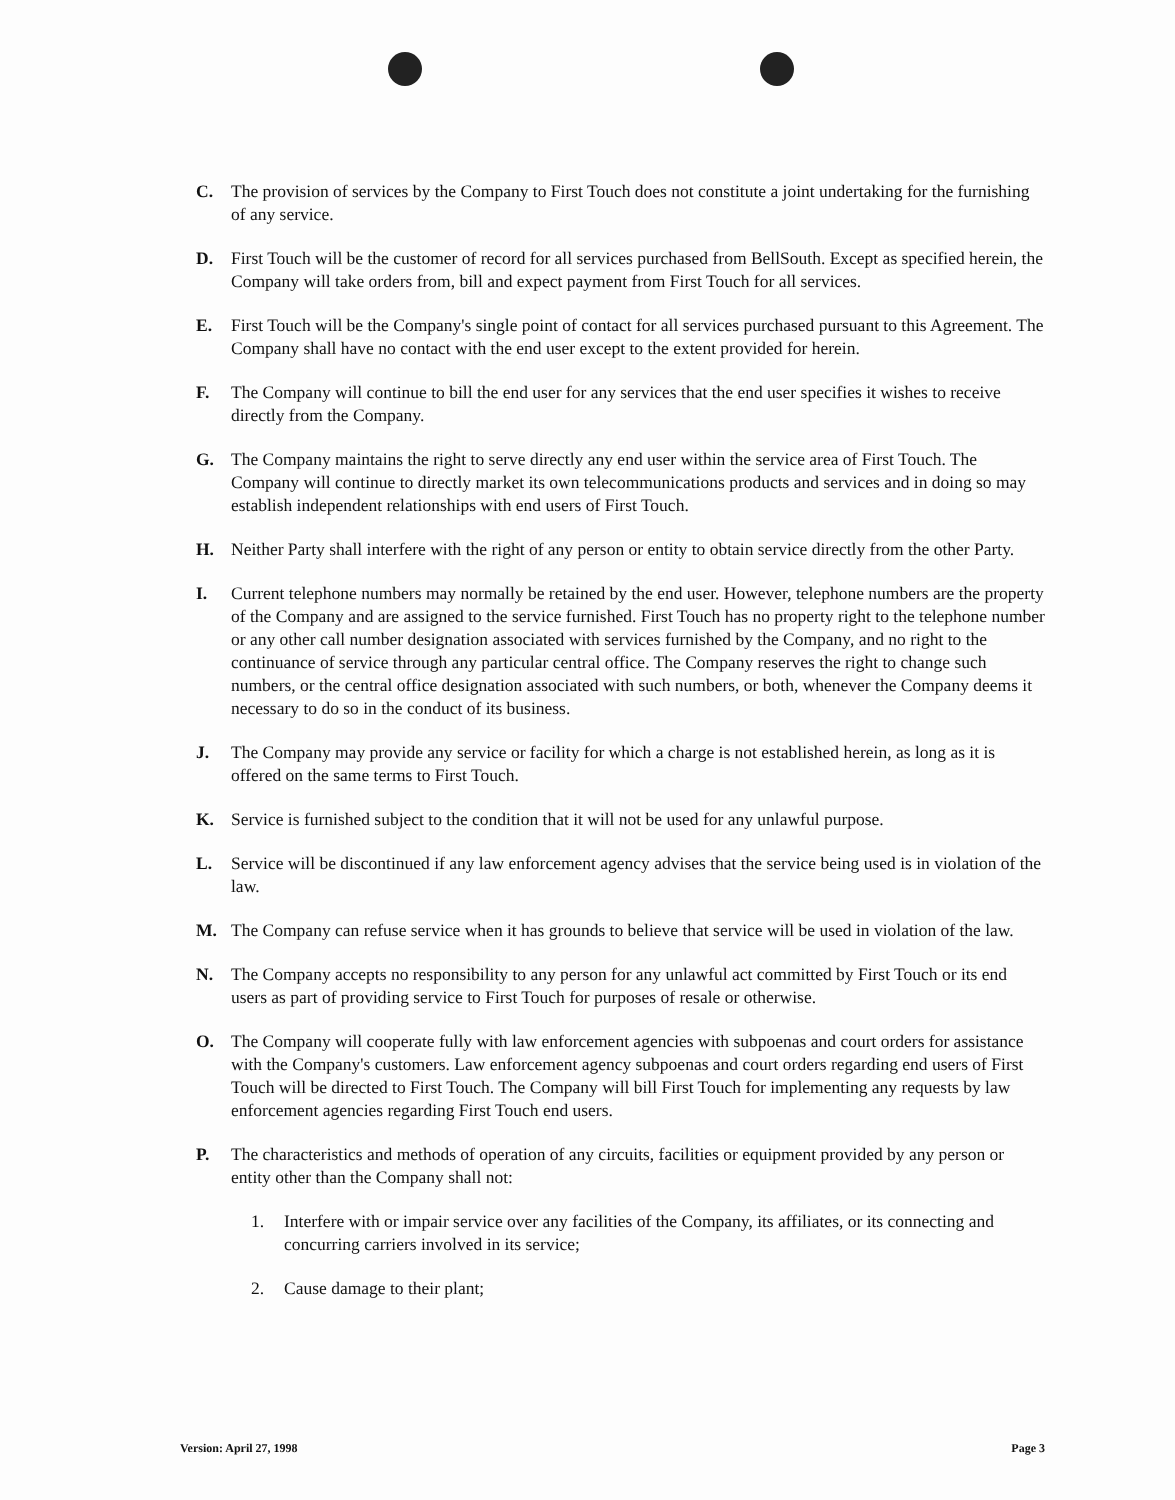C. The provision of services by the Company to First Touch does not constitute a joint undertaking for the furnishing of any service.
D. First Touch will be the customer of record for all services purchased from BellSouth. Except as specified herein, the Company will take orders from, bill and expect payment from First Touch for all services.
E. First Touch will be the Company's single point of contact for all services purchased pursuant to this Agreement. The Company shall have no contact with the end user except to the extent provided for herein.
F. The Company will continue to bill the end user for any services that the end user specifies it wishes to receive directly from the Company.
G. The Company maintains the right to serve directly any end user within the service area of First Touch. The Company will continue to directly market its own telecommunications products and services and in doing so may establish independent relationships with end users of First Touch.
H. Neither Party shall interfere with the right of any person or entity to obtain service directly from the other Party.
I. Current telephone numbers may normally be retained by the end user. However, telephone numbers are the property of the Company and are assigned to the service furnished. First Touch has no property right to the telephone number or any other call number designation associated with services furnished by the Company, and no right to the continuance of service through any particular central office. The Company reserves the right to change such numbers, or the central office designation associated with such numbers, or both, whenever the Company deems it necessary to do so in the conduct of its business.
J. The Company may provide any service or facility for which a charge is not established herein, as long as it is offered on the same terms to First Touch.
K. Service is furnished subject to the condition that it will not be used for any unlawful purpose.
L. Service will be discontinued if any law enforcement agency advises that the service being used is in violation of the law.
M. The Company can refuse service when it has grounds to believe that service will be used in violation of the law.
N. The Company accepts no responsibility to any person for any unlawful act committed by First Touch or its end users as part of providing service to First Touch for purposes of resale or otherwise.
O. The Company will cooperate fully with law enforcement agencies with subpoenas and court orders for assistance with the Company's customers. Law enforcement agency subpoenas and court orders regarding end users of First Touch will be directed to First Touch. The Company will bill First Touch for implementing any requests by law enforcement agencies regarding First Touch end users.
P. The characteristics and methods of operation of any circuits, facilities or equipment provided by any person or entity other than the Company shall not:
1. Interfere with or impair service over any facilities of the Company, its affiliates, or its connecting and concurring carriers involved in its service;
2. Cause damage to their plant;
Version: April 27, 1998 Page 3